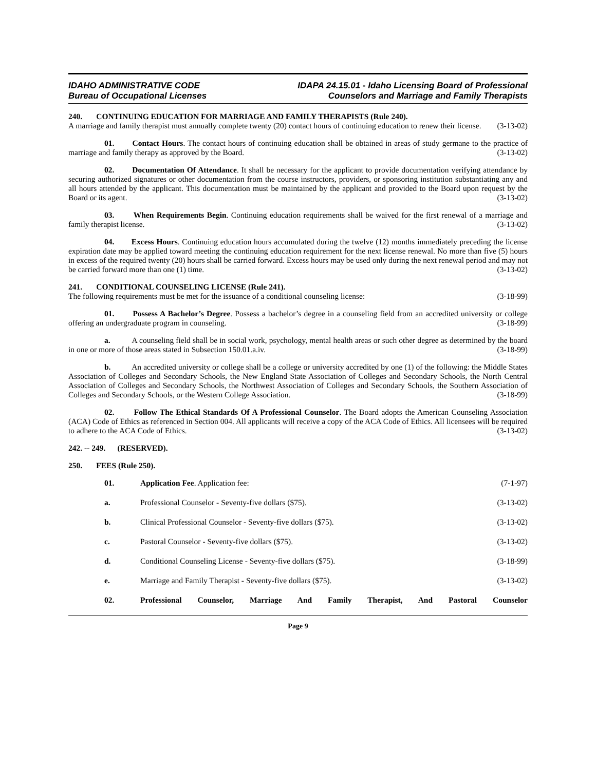IDAHO ADMINISTRATIVE CODE
Bureau of Occupational Licenses
IDAPA 24.15.01 - Idaho Licensing Board of Professional
Counselors and Marriage and Family Therapists
240. CONTINUING EDUCATION FOR MARRIAGE AND FAMILY THERAPISTS (Rule 240).
A marriage and family therapist must annually complete twenty (20) contact hours of continuing education to renew their license. (3-13-02)
01. Contact Hours. The contact hours of continuing education shall be obtained in areas of study germane to the practice of marriage and family therapy as approved by the Board. (3-13-02)
02. Documentation Of Attendance. It shall be necessary for the applicant to provide documentation verifying attendance by securing authorized signatures or other documentation from the course instructors, providers, or sponsoring institution substantiating any and all hours attended by the applicant. This documentation must be maintained by the applicant and provided to the Board upon request by the Board or its agent. (3-13-02)
03. When Requirements Begin. Continuing education requirements shall be waived for the first renewal of a marriage and family therapist license. (3-13-02)
04. Excess Hours. Continuing education hours accumulated during the twelve (12) months immediately preceding the license expiration date may be applied toward meeting the continuing education requirement for the next license renewal. No more than five (5) hours in excess of the required twenty (20) hours shall be carried forward. Excess hours may be used only during the next renewal period and may not be carried forward more than one (1) time. (3-13-02)
241. CONDITIONAL COUNSELING LICENSE (Rule 241).
The following requirements must be met for the issuance of a conditional counseling license: (3-18-99)
01. Possess A Bachelor’s Degree. Possess a bachelor’s degree in a counseling field from an accredited university or college offering an undergraduate program in counseling. (3-18-99)
a. A counseling field shall be in social work, psychology, mental health areas or such other degree as determined by the board in one or more of those areas stated in Subsection 150.01.a.iv. (3-18-99)
b. An accredited university or college shall be a college or university accredited by one (1) of the following: the Middle States Association of Colleges and Secondary Schools, the New England State Association of Colleges and Secondary Schools, the North Central Association of Colleges and Secondary Schools, the Northwest Association of Colleges and Secondary Schools, the Southern Association of Colleges and Secondary Schools, or the Western College Association. (3-18-99)
02. Follow The Ethical Standards Of A Professional Counselor. The Board adopts the American Counseling Association (ACA) Code of Ethics as referenced in Section 004. All applicants will receive a copy of the ACA Code of Ethics. All licensees will be required to adhere to the ACA Code of Ethics. (3-13-02)
242. -- 249. (RESERVED).
250. FEES (Rule 250).
01. Application Fee. Application fee: (7-1-97)
a. Professional Counselor - Seventy-five dollars ($75). (3-13-02)
b. Clinical Professional Counselor - Seventy-five dollars ($75). (3-13-02)
c. Pastoral Counselor - Seventy-five dollars ($75). (3-13-02)
d. Conditional Counseling License - Seventy-five dollars ($75). (3-18-99)
e. Marriage and Family Therapist - Seventy-five dollars ($75). (3-13-02)
02. Professional Counselor, Marriage And Family Therapist, And Pastoral Counselor
Page 9